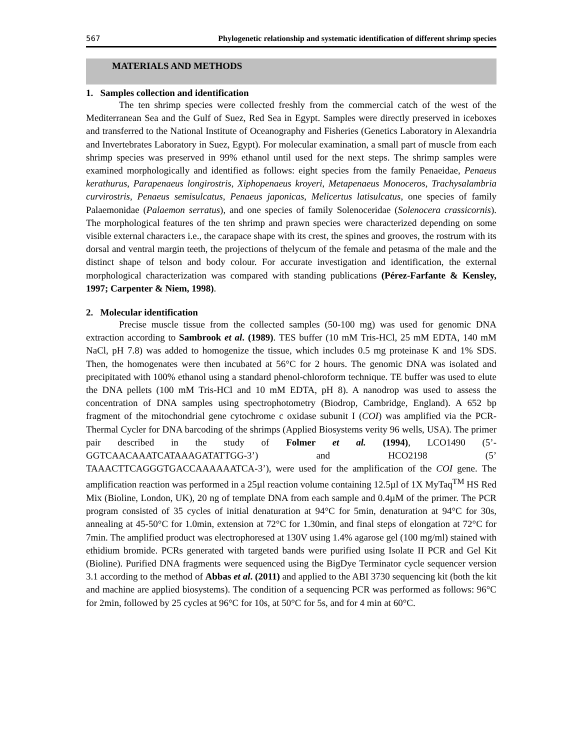567 Phylogenetic relationship and systematic identification of different shrimp species
MATERIALS AND METHODS
1. Samples collection and identification
The ten shrimp species were collected freshly from the commercial catch of the west of the Mediterranean Sea and the Gulf of Suez, Red Sea in Egypt. Samples were directly preserved in iceboxes and transferred to the National Institute of Oceanography and Fisheries (Genetics Laboratory in Alexandria and Invertebrates Laboratory in Suez, Egypt). For molecular examination, a small part of muscle from each shrimp species was preserved in 99% ethanol until used for the next steps. The shrimp samples were examined morphologically and identified as follows: eight species from the family Penaeidae, Penaeus kerathurus, Parapenaeus longirostris, Xiphopenaeus kroyeri, Metapenaeus Monoceros, Trachysalambria curvirostris, Penaeus semisulcatus, Penaeus japonicas, Melicertus latisulcatus, one species of family Palaemonidae (Palaemon serratus), and one species of family Solenoceridae (Solenocera crassicornis). The morphological features of the ten shrimp and prawn species were characterized depending on some visible external characters i.e., the carapace shape with its crest, the spines and grooves, the rostrum with its dorsal and ventral margin teeth, the projections of thelycum of the female and petasma of the male and the distinct shape of telson and body colour. For accurate investigation and identification, the external morphological characterization was compared with standing publications (Pérez-Farfante & Kensley, 1997; Carpenter & Niem, 1998).
2. Molecular identification
Precise muscle tissue from the collected samples (50-100 mg) was used for genomic DNA extraction according to Sambrook et al. (1989). TES buffer (10 mM Tris-HCl, 25 mM EDTA, 140 mM NaCl, pH 7.8) was added to homogenize the tissue, which includes 0.5 mg proteinase K and 1% SDS. Then, the homogenates were then incubated at 56°C for 2 hours. The genomic DNA was isolated and precipitated with 100% ethanol using a standard phenol-chloroform technique. TE buffer was used to elute the DNA pellets (100 mM Tris-HCl and 10 mM EDTA, pH 8). A nanodrop was used to assess the concentration of DNA samples using spectrophotometry (Biodrop, Cambridge, England). A 652 bp fragment of the mitochondrial gene cytochrome c oxidase subunit I (COI) was amplified via the PCR-Thermal Cycler for DNA barcoding of the shrimps (Applied Biosystems verity 96 wells, USA). The primer pair described in the study of Folmer et al. (1994), LCO1490 (5’-GGTCAACAAATCATAAAGATATTGG-3’) and HCO2198 (5’ TAAACTTCAGGGTGACCAAAAAATCA-3’), were used for the amplification of the COI gene. The amplification reaction was performed in a 25µl reaction volume containing 12.5µl of 1X MyTaq<sup>TM</sup> HS Red Mix (Bioline, London, UK), 20 ng of template DNA from each sample and 0.4µM of the primer. The PCR program consisted of 35 cycles of initial denaturation at 94°C for 5min, denaturation at 94°C for 30s, annealing at 45-50°C for 1.0min, extension at 72°C for 1.30min, and final steps of elongation at 72°C for 7min. The amplified product was electrophoresed at 130V using 1.4% agarose gel (100 mg/ml) stained with ethidium bromide. PCRs generated with targeted bands were purified using Isolate II PCR and Gel Kit (Bioline). Purified DNA fragments were sequenced using the BigDye Terminator cycle sequencer version 3.1 according to the method of Abbas et al. (2011) and applied to the ABI 3730 sequencing kit (both the kit and machine are applied biosystems). The condition of a sequencing PCR was performed as follows: 96°C for 2min, followed by 25 cycles at 96°C for 10s, at 50°C for 5s, and for 4 min at 60°C.